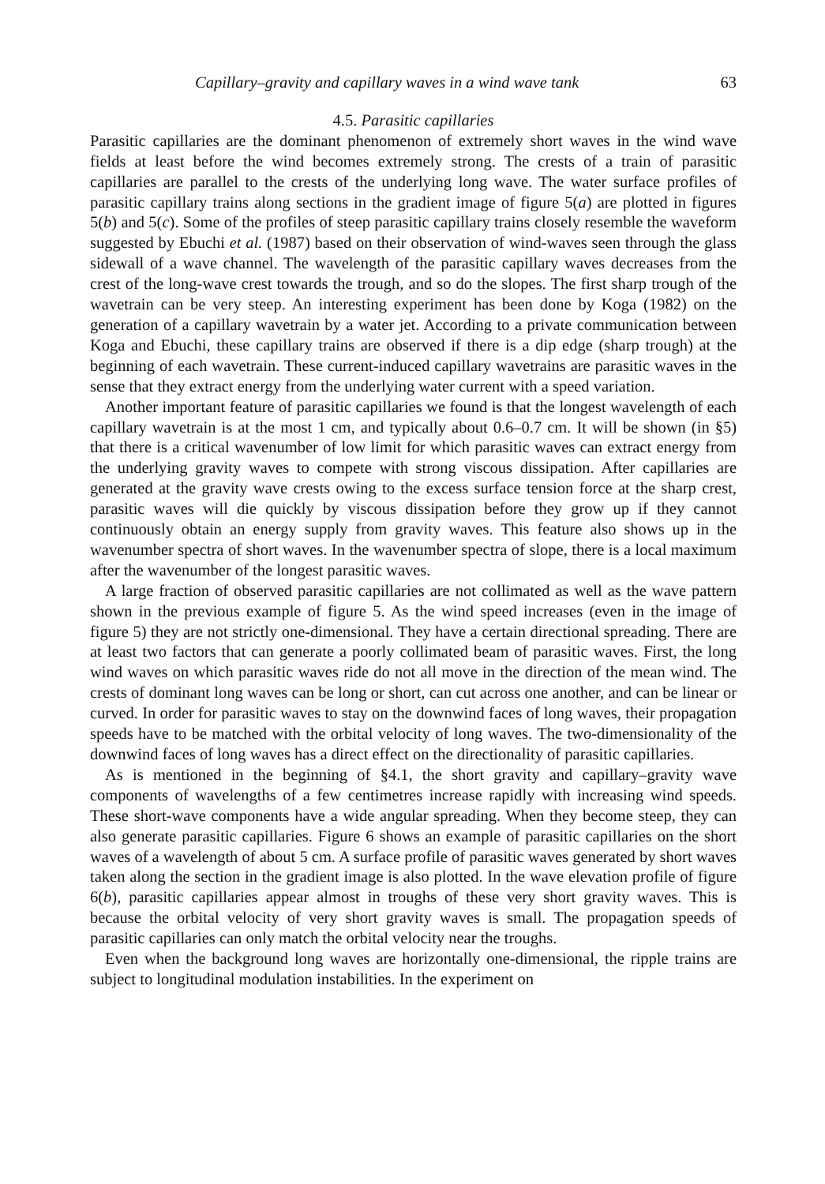Capillary–gravity and capillary waves in a wind wave tank 63
4.5. Parasitic capillaries
Parasitic capillaries are the dominant phenomenon of extremely short waves in the wind wave fields at least before the wind becomes extremely strong. The crests of a train of parasitic capillaries are parallel to the crests of the underlying long wave. The water surface profiles of parasitic capillary trains along sections in the gradient image of figure 5(a) are plotted in figures 5(b) and 5(c). Some of the profiles of steep parasitic capillary trains closely resemble the waveform suggested by Ebuchi et al. (1987) based on their observation of wind-waves seen through the glass sidewall of a wave channel. The wavelength of the parasitic capillary waves decreases from the crest of the long-wave crest towards the trough, and so do the slopes. The first sharp trough of the wavetrain can be very steep. An interesting experiment has been done by Koga (1982) on the generation of a capillary wavetrain by a water jet. According to a private communication between Koga and Ebuchi, these capillary trains are observed if there is a dip edge (sharp trough) at the beginning of each wavetrain. These current-induced capillary wavetrains are parasitic waves in the sense that they extract energy from the underlying water current with a speed variation.
Another important feature of parasitic capillaries we found is that the longest wavelength of each capillary wavetrain is at the most 1 cm, and typically about 0.6–0.7 cm. It will be shown (in §5) that there is a critical wavenumber of low limit for which parasitic waves can extract energy from the underlying gravity waves to compete with strong viscous dissipation. After capillaries are generated at the gravity wave crests owing to the excess surface tension force at the sharp crest, parasitic waves will die quickly by viscous dissipation before they grow up if they cannot continuously obtain an energy supply from gravity waves. This feature also shows up in the wavenumber spectra of short waves. In the wavenumber spectra of slope, there is a local maximum after the wavenumber of the longest parasitic waves.
A large fraction of observed parasitic capillaries are not collimated as well as the wave pattern shown in the previous example of figure 5. As the wind speed increases (even in the image of figure 5) they are not strictly one-dimensional. They have a certain directional spreading. There are at least two factors that can generate a poorly collimated beam of parasitic waves. First, the long wind waves on which parasitic waves ride do not all move in the direction of the mean wind. The crests of dominant long waves can be long or short, can cut across one another, and can be linear or curved. In order for parasitic waves to stay on the downwind faces of long waves, their propagation speeds have to be matched with the orbital velocity of long waves. The two-dimensionality of the downwind faces of long waves has a direct effect on the directionality of parasitic capillaries.
As is mentioned in the beginning of §4.1, the short gravity and capillary–gravity wave components of wavelengths of a few centimetres increase rapidly with increasing wind speeds. These short-wave components have a wide angular spreading. When they become steep, they can also generate parasitic capillaries. Figure 6 shows an example of parasitic capillaries on the short waves of a wavelength of about 5 cm. A surface profile of parasitic waves generated by short waves taken along the section in the gradient image is also plotted. In the wave elevation profile of figure 6(b), parasitic capillaries appear almost in troughs of these very short gravity waves. This is because the orbital velocity of very short gravity waves is small. The propagation speeds of parasitic capillaries can only match the orbital velocity near the troughs.
Even when the background long waves are horizontally one-dimensional, the ripple trains are subject to longitudinal modulation instabilities. In the experiment on